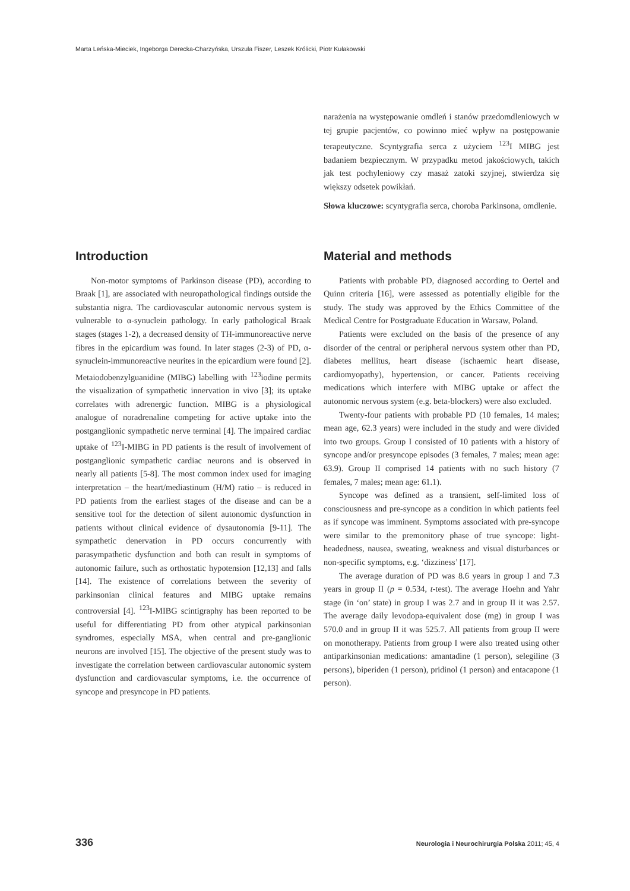Marta Leńska-Mieciek, Ingeborga Derecka-Charzyńska, Urszula Fiszer, Leszek Królicki, Piotr Kułakowski
narażenia na występowanie omdleń i stanów przedomdleniowych w tej grupie pacjentów, co powinno mieć wpływ na postępowanie terapeutyczne. Scyntygrafia serca z użyciem <sup>123</sup>I MIBG jest badaniem bezpiecznym. W przypadku metod jakościowych, takich jak test pochyleniowy czy masaż zatoki szyjnej, stwierdza się większy odsetek powikłań.
Słowa kluczowe: scyntygrafia serca, choroba Parkinsona, omdlenie.
Introduction
Non-motor symptoms of Parkinson disease (PD), according to Braak [1], are associated with neuropathological findings outside the substantia nigra. The cardiovascular autonomic nervous system is vulnerable to α-synuclein pathology. In early pathological Braak stages (stages 1-2), a decreased density of TH-immunoreactive nerve fibres in the epicardium was found. In later stages (2-3) of PD, α-synuclein-immunoreactive neurites in the epicardium were found [2]. Metaiodobenzylguanidine (MIBG) labelling with <sup>123</sup>iodine permits the visualization of sympathetic innervation in vivo [3]; its uptake correlates with adrenergic function. MIBG is a physiological analogue of noradrenaline competing for active uptake into the postganglionic sympathetic nerve terminal [4]. The impaired cardiac uptake of <sup>123</sup>I-MIBG in PD patients is the result of involvement of postganglionic sympathetic cardiac neurons and is observed in nearly all patients [5-8]. The most common index used for imaging interpretation – the heart/mediastinum (H/M) ratio – is reduced in PD patients from the earliest stages of the disease and can be a sensitive tool for the detection of silent autonomic dysfunction in patients without clinical evidence of dysautonomia [9-11]. The sympathetic denervation in PD occurs concurrently with parasympathetic dysfunction and both can result in symptoms of autonomic failure, such as orthostatic hypotension [12,13] and falls [14]. The existence of correlations between the severity of parkinsonian clinical features and MIBG uptake remains controversial [4]. <sup>123</sup>I-MIBG scintigraphy has been reported to be useful for differentiating PD from other atypical parkinsonian syndromes, especially MSA, when central and pre-ganglionic neurons are involved [15]. The objective of the present study was to investigate the correlation between cardiovascular autonomic system dysfunction and cardiovascular symptoms, i.e. the occurrence of syncope and presyncope in PD patients.
Material and methods
Patients with probable PD, diagnosed according to Oertel and Quinn criteria [16], were assessed as potentially eligible for the study. The study was approved by the Ethics Committee of the Medical Centre for Postgraduate Education in Warsaw, Poland.
Patients were excluded on the basis of the presence of any disorder of the central or peripheral nervous system other than PD, diabetes mellitus, heart disease (ischaemic heart disease, cardiomyopathy), hypertension, or cancer. Patients receiving medications which interfere with MIBG uptake or affect the autonomic nervous system (e.g. beta-blockers) were also excluded.
Twenty-four patients with probable PD (10 females, 14 males; mean age, 62.3 years) were included in the study and were divided into two groups. Group I consisted of 10 patients with a history of syncope and/or presyncope episodes (3 females, 7 males; mean age: 63.9). Group II comprised 14 patients with no such history (7 females, 7 males; mean age: 61.1).
Syncope was defined as a transient, self-limited loss of consciousness and pre-syncope as a condition in which patients feel as if syncope was imminent. Symptoms associated with pre-syncope were similar to the premonitory phase of true syncope: light-headedness, nausea, sweating, weakness and visual disturbances or non-specific symptoms, e.g. ‘dizziness’ [17].
The average duration of PD was 8.6 years in group I and 7.3 years in group II (p = 0.534, t-test). The average Hoehn and Yahr stage (in ‘on’ state) in group I was 2.7 and in group II it was 2.57. The average daily levodopa-equivalent dose (mg) in group I was 570.0 and in group II it was 525.7. All patients from group II were on monotherapy. Patients from group I were also treated using other antiparkinsonian medications: amantadine (1 person), selegiline (3 persons), biperiden (1 person), pridinol (1 person) and entacapone (1 person).
336 Neurologia i Neurochirurgia Polska 2011; 45, 4